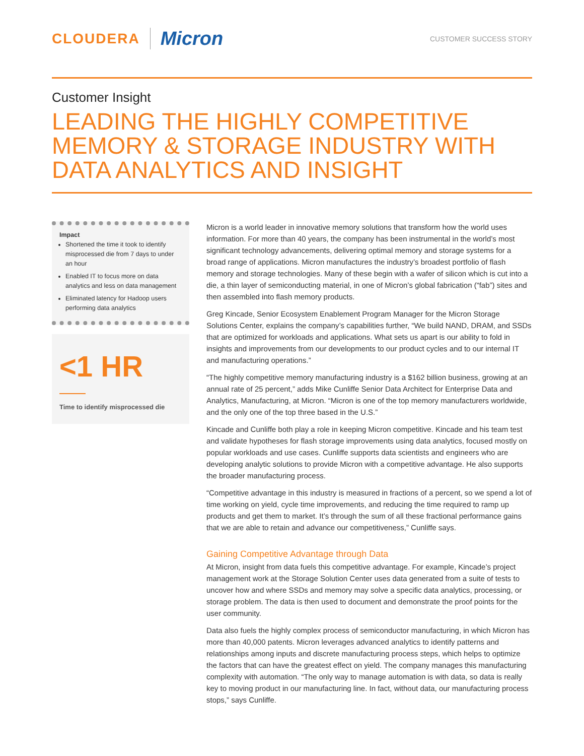CLOUDERA Micron
CUSTOMER SUCCESS STORY
Customer Insight
LEADING THE HIGHLY COMPETITIVE MEMORY & STORAGE INDUSTRY WITH DATA ANALYTICS AND INSIGHT
Impact
Shortened the time it took to identify misprocessed die from 7 days to under an hour
Enabled IT to focus more on data analytics and less on data management
Eliminated latency for Hadoop users performing data analytics
<1 HR
Time to identify misprocessed die
Micron is a world leader in innovative memory solutions that transform how the world uses information. For more than 40 years, the company has been instrumental in the world’s most significant technology advancements, delivering optimal memory and storage systems for a broad range of applications. Micron manufactures the industry’s broadest portfolio of flash memory and storage technologies. Many of these begin with a wafer of silicon which is cut into a die, a thin layer of semiconducting material, in one of Micron’s global fabrication (“fab”) sites and then assembled into flash memory products.
Greg Kincade, Senior Ecosystem Enablement Program Manager for the Micron Storage Solutions Center, explains the company’s capabilities further, “We build NAND, DRAM, and SSDs that are optimized for workloads and applications. What sets us apart is our ability to fold in insights and improvements from our developments to our product cycles and to our internal IT and manufacturing operations.”
“The highly competitive memory manufacturing industry is a $162 billion business, growing at an annual rate of 25 percent,” adds Mike Cunliffe Senior Data Architect for Enterprise Data and Analytics, Manufacturing, at Micron. “Micron is one of the top memory manufacturers worldwide, and the only one of the top three based in the U.S.”
Kincade and Cunliffe both play a role in keeping Micron competitive. Kincade and his team test and validate hypotheses for flash storage improvements using data analytics, focused mostly on popular workloads and use cases. Cunliffe supports data scientists and engineers who are developing analytic solutions to provide Micron with a competitive advantage. He also supports the broader manufacturing process.
“Competitive advantage in this industry is measured in fractions of a percent, so we spend a lot of time working on yield, cycle time improvements, and reducing the time required to ramp up products and get them to market. It’s through the sum of all these fractional performance gains that we are able to retain and advance our competitiveness,” Cunliffe says.
Gaining Competitive Advantage through Data
At Micron, insight from data fuels this competitive advantage. For example, Kincade’s project management work at the Storage Solution Center uses data generated from a suite of tests to uncover how and where SSDs and memory may solve a specific data analytics, processing, or storage problem. The data is then used to document and demonstrate the proof points for the user community.
Data also fuels the highly complex process of semiconductor manufacturing, in which Micron has more than 40,000 patents. Micron leverages advanced analytics to identify patterns and relationships among inputs and discrete manufacturing process steps, which helps to optimize the factors that can have the greatest effect on yield. The company manages this manufacturing complexity with automation. “The only way to manage automation is with data, so data is really key to moving product in our manufacturing line. In fact, without data, our manufacturing process stops,” says Cunliffe.